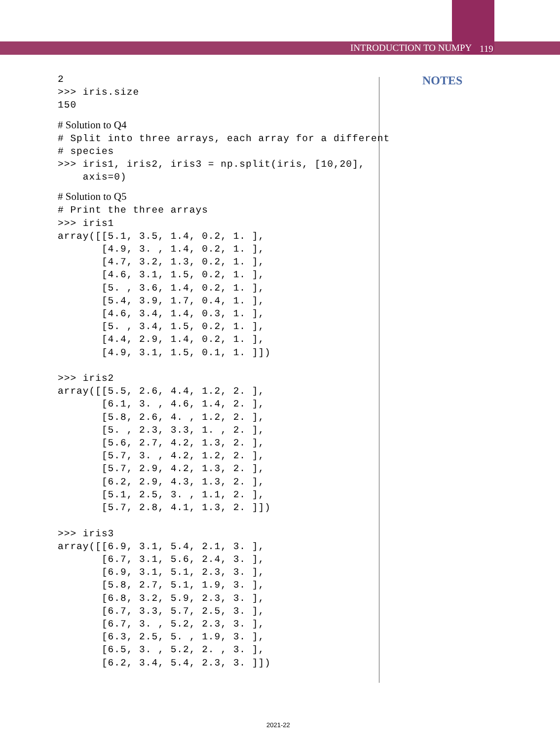INTRODUCTION TO NUMPY 119
NOTES
2
>>> iris.size
150
# Solution to Q4
# Split into three arrays, each array for a different
# species
>>> iris1, iris2, iris3 = np.split(iris, [10,20],
    axis=0)
# Solution to Q5
# Print the three arrays
>>> iris1
array([[5.1, 3.5, 1.4, 0.2, 1. ],
       [4.9, 3. , 1.4, 0.2, 1. ],
       [4.7, 3.2, 1.3, 0.2, 1. ],
       [4.6, 3.1, 1.5, 0.2, 1. ],
       [5. , 3.6, 1.4, 0.2, 1. ],
       [5.4, 3.9, 1.7, 0.4, 1. ],
       [4.6, 3.4, 1.4, 0.3, 1. ],
       [5. , 3.4, 1.5, 0.2, 1. ],
       [4.4, 2.9, 1.4, 0.2, 1. ],
       [4.9, 3.1, 1.5, 0.1, 1. ]])

>>> iris2
array([[5.5, 2.6, 4.4, 1.2, 2. ],
       [6.1, 3. , 4.6, 1.4, 2. ],
       [5.8, 2.6, 4. , 1.2, 2. ],
       [5. , 2.3, 3.3, 1. , 2. ],
       [5.6, 2.7, 4.2, 1.3, 2. ],
       [5.7, 3. , 4.2, 1.2, 2. ],
       [5.7, 2.9, 4.2, 1.3, 2. ],
       [6.2, 2.9, 4.3, 1.3, 2. ],
       [5.1, 2.5, 3. , 1.1, 2. ],
       [5.7, 2.8, 4.1, 1.3, 2. ]])

>>> iris3
array([[6.9, 3.1, 5.4, 2.1, 3. ],
       [6.7, 3.1, 5.6, 2.4, 3. ],
       [6.9, 3.1, 5.1, 2.3, 3. ],
       [5.8, 2.7, 5.1, 1.9, 3. ],
       [6.8, 3.2, 5.9, 2.3, 3. ],
       [6.7, 3.3, 5.7, 2.5, 3. ],
       [6.7, 3. , 5.2, 2.3, 3. ],
       [6.3, 2.5, 5. , 1.9, 3. ],
       [6.5, 3. , 5.2, 2. , 3. ],
       [6.2, 3.4, 5.4, 2.3, 3. ]])
2021-22